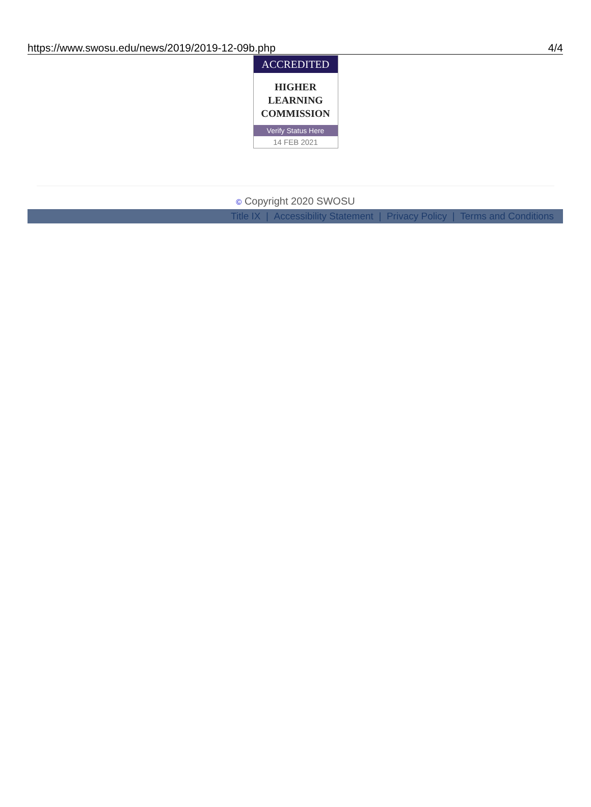https://www.swosu.edu/news/2019/2019-12-09b.php 4/4
ACCREDITED
HIGHER
LEARNING
COMMISSION
Verify Status Here
14 FEB 2021
© Copyright 2020 SWOSU
Title IX | Accessibility Statement | Privacy Policy | Terms and Conditions